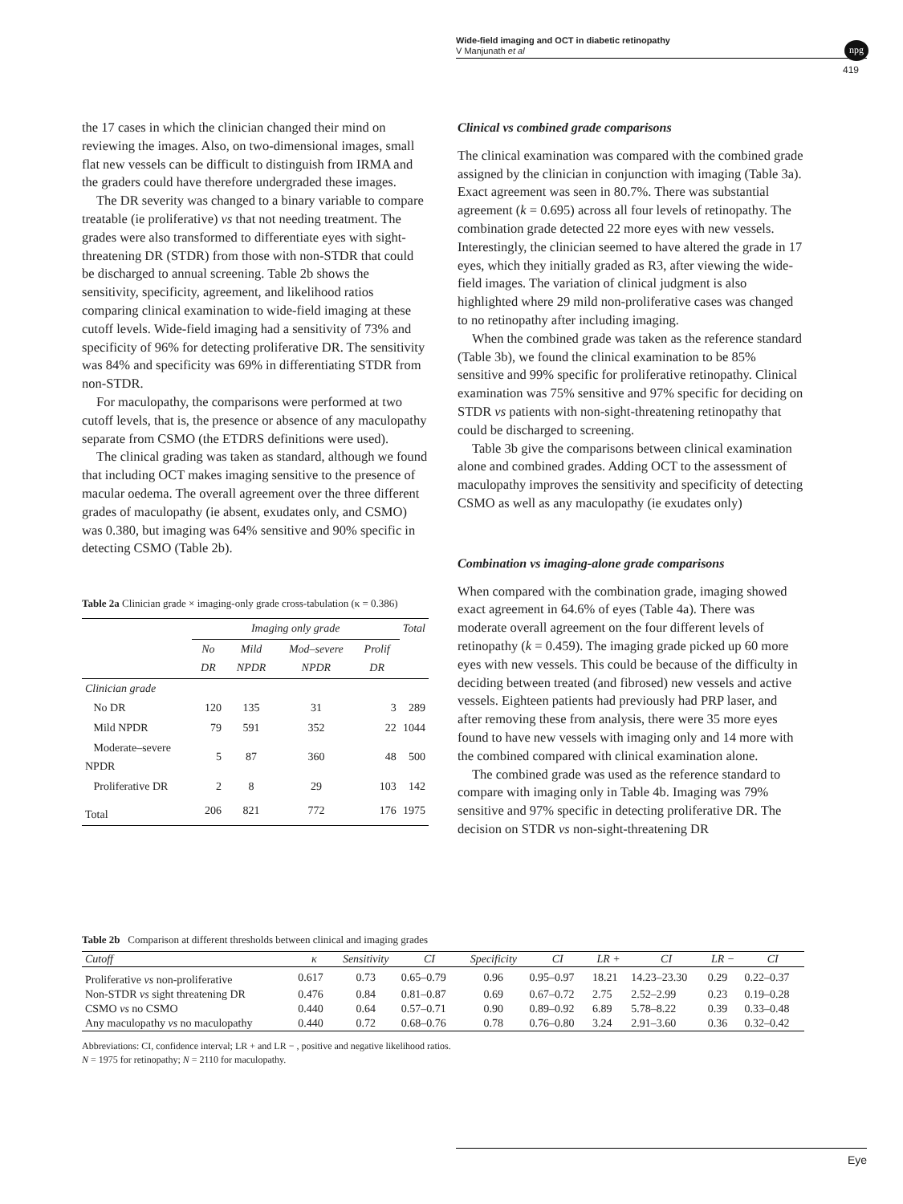Wide-field imaging and OCT in diabetic retinopathy
V Manjunath et al
npg
419
the 17 cases in which the clinician changed their mind on reviewing the images. Also, on two-dimensional images, small flat new vessels can be difficult to distinguish from IRMA and the graders could have therefore undergraded these images.
The DR severity was changed to a binary variable to compare treatable (ie proliferative) vs that not needing treatment. The grades were also transformed to differentiate eyes with sight-threatening DR (STDR) from those with non-STDR that could be discharged to annual screening. Table 2b shows the sensitivity, specificity, agreement, and likelihood ratios comparing clinical examination to wide-field imaging at these cutoff levels. Wide-field imaging had a sensitivity of 73% and specificity of 96% for detecting proliferative DR. The sensitivity was 84% and specificity was 69% in differentiating STDR from non-STDR.
For maculopathy, the comparisons were performed at two cutoff levels, that is, the presence or absence of any maculopathy separate from CSMO (the ETDRS definitions were used).
The clinical grading was taken as standard, although we found that including OCT makes imaging sensitive to the presence of macular oedema. The overall agreement over the three different grades of maculopathy (ie absent, exudates only, and CSMO) was 0.380, but imaging was 64% sensitive and 90% specific in detecting CSMO (Table 2b).
Table 2a Clinician grade × imaging-only grade cross-tabulation (κ = 0.386)
| | Imaging only grade | | | | Total |
| --- | --- | --- | --- | --- | --- |
| | No DR | Mild NPDR | Mod–severe NPDR | Prolif DR | |
| Clinician grade | | | | | |
| No DR | 120 | 135 | 31 | 3 | 289 |
| Mild NPDR | 79 | 591 | 352 | 22 | 1044 |
| Moderate–severe NPDR | 5 | 87 | 360 | 48 | 500 |
| Proliferative DR | 2 | 8 | 29 | 103 | 142 |
| Total | 206 | 821 | 772 | 176 | 1975 |
Clinical vs combined grade comparisons
The clinical examination was compared with the combined grade assigned by the clinician in conjunction with imaging (Table 3a). Exact agreement was seen in 80.7%. There was substantial agreement (k = 0.695) across all four levels of retinopathy. The combination grade detected 22 more eyes with new vessels. Interestingly, the clinician seemed to have altered the grade in 17 eyes, which they initially graded as R3, after viewing the wide-field images. The variation of clinical judgment is also highlighted where 29 mild non-proliferative cases was changed to no retinopathy after including imaging.
When the combined grade was taken as the reference standard (Table 3b), we found the clinical examination to be 85% sensitive and 99% specific for proliferative retinopathy. Clinical examination was 75% sensitive and 97% specific for deciding on STDR vs patients with non-sight-threatening retinopathy that could be discharged to screening.
Table 3b give the comparisons between clinical examination alone and combined grades. Adding OCT to the assessment of maculopathy improves the sensitivity and specificity of detecting CSMO as well as any maculopathy (ie exudates only)
Combination vs imaging-alone grade comparisons
When compared with the combination grade, imaging showed exact agreement in 64.6% of eyes (Table 4a). There was moderate overall agreement on the four different levels of retinopathy (k = 0.459). The imaging grade picked up 60 more eyes with new vessels. This could be because of the difficulty in deciding between treated (and fibrosed) new vessels and active vessels. Eighteen patients had previously had PRP laser, and after removing these from analysis, there were 35 more eyes found to have new vessels with imaging only and 14 more with the combined compared with clinical examination alone.
The combined grade was used as the reference standard to compare with imaging only in Table 4b. Imaging was 79% sensitive and 97% specific in detecting proliferative DR. The decision on STDR vs non-sight-threatening DR
Table 2b Comparison at different thresholds between clinical and imaging grades
| Cutoff | κ | Sensitivity | CI | Specificity | CI | LR + | CI | LR − | CI |
| --- | --- | --- | --- | --- | --- | --- | --- | --- | --- |
| Proliferative vs non-proliferative | 0.617 | 0.73 | 0.65–0.79 | 0.96 | 0.95–0.97 | 18.21 | 14.23–23.30 | 0.29 | 0.22–0.37 |
| Non-STDR vs sight threatening DR | 0.476 | 0.84 | 0.81–0.87 | 0.69 | 0.67–0.72 | 2.75 | 2.52–2.99 | 0.23 | 0.19–0.28 |
| CSMO vs no CSMO | 0.440 | 0.64 | 0.57–0.71 | 0.90 | 0.89–0.92 | 6.89 | 5.78–8.22 | 0.39 | 0.33–0.48 |
| Any maculopathy vs no maculopathy | 0.440 | 0.72 | 0.68–0.76 | 0.78 | 0.76–0.80 | 3.24 | 2.91–3.60 | 0.36 | 0.32–0.42 |
Abbreviations: CI, confidence interval; LR + and LR − , positive and negative likelihood ratios.
N = 1975 for retinopathy; N = 2110 for maculopathy.
Eye